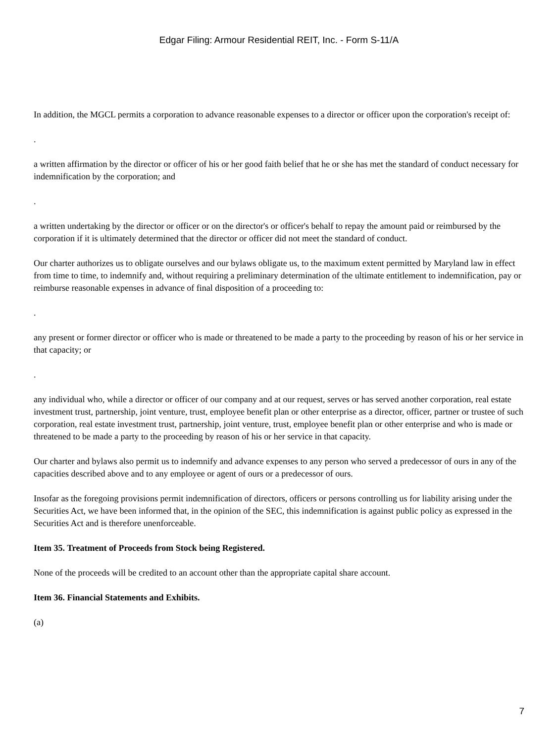Edgar Filing: Armour Residential REIT, Inc. - Form S-11/A
In addition, the MGCL permits a corporation to advance reasonable expenses to a director or officer upon the corporation's receipt of:
.
a written affirmation by the director or officer of his or her good faith belief that he or she has met the standard of conduct necessary for indemnification by the corporation; and
.
a written undertaking by the director or officer or on the director's or officer's behalf to repay the amount paid or reimbursed by the corporation if it is ultimately determined that the director or officer did not meet the standard of conduct.
Our charter authorizes us to obligate ourselves and our bylaws obligate us, to the maximum extent permitted by Maryland law in effect from time to time, to indemnify and, without requiring a preliminary determination of the ultimate entitlement to indemnification, pay or reimburse reasonable expenses in advance of final disposition of a proceeding to:
.
any present or former director or officer who is made or threatened to be made a party to the proceeding by reason of his or her service in that capacity; or
.
any individual who, while a director or officer of our company and at our request, serves or has served another corporation, real estate investment trust, partnership, joint venture, trust, employee benefit plan or other enterprise as a director, officer, partner or trustee of such corporation, real estate investment trust, partnership, joint venture, trust, employee benefit plan or other enterprise and who is made or threatened to be made a party to the proceeding by reason of his or her service in that capacity.
Our charter and bylaws also permit us to indemnify and advance expenses to any person who served a predecessor of ours in any of the capacities described above and to any employee or agent of ours or a predecessor of ours.
Insofar as the foregoing provisions permit indemnification of directors, officers or persons controlling us for liability arising under the Securities Act, we have been informed that, in the opinion of the SEC, this indemnification is against public policy as expressed in the Securities Act and is therefore unenforceable.
Item 35. Treatment of Proceeds from Stock being Registered.
None of the proceeds will be credited to an account other than the appropriate capital share account.
Item 36. Financial Statements and Exhibits.
(a)
7